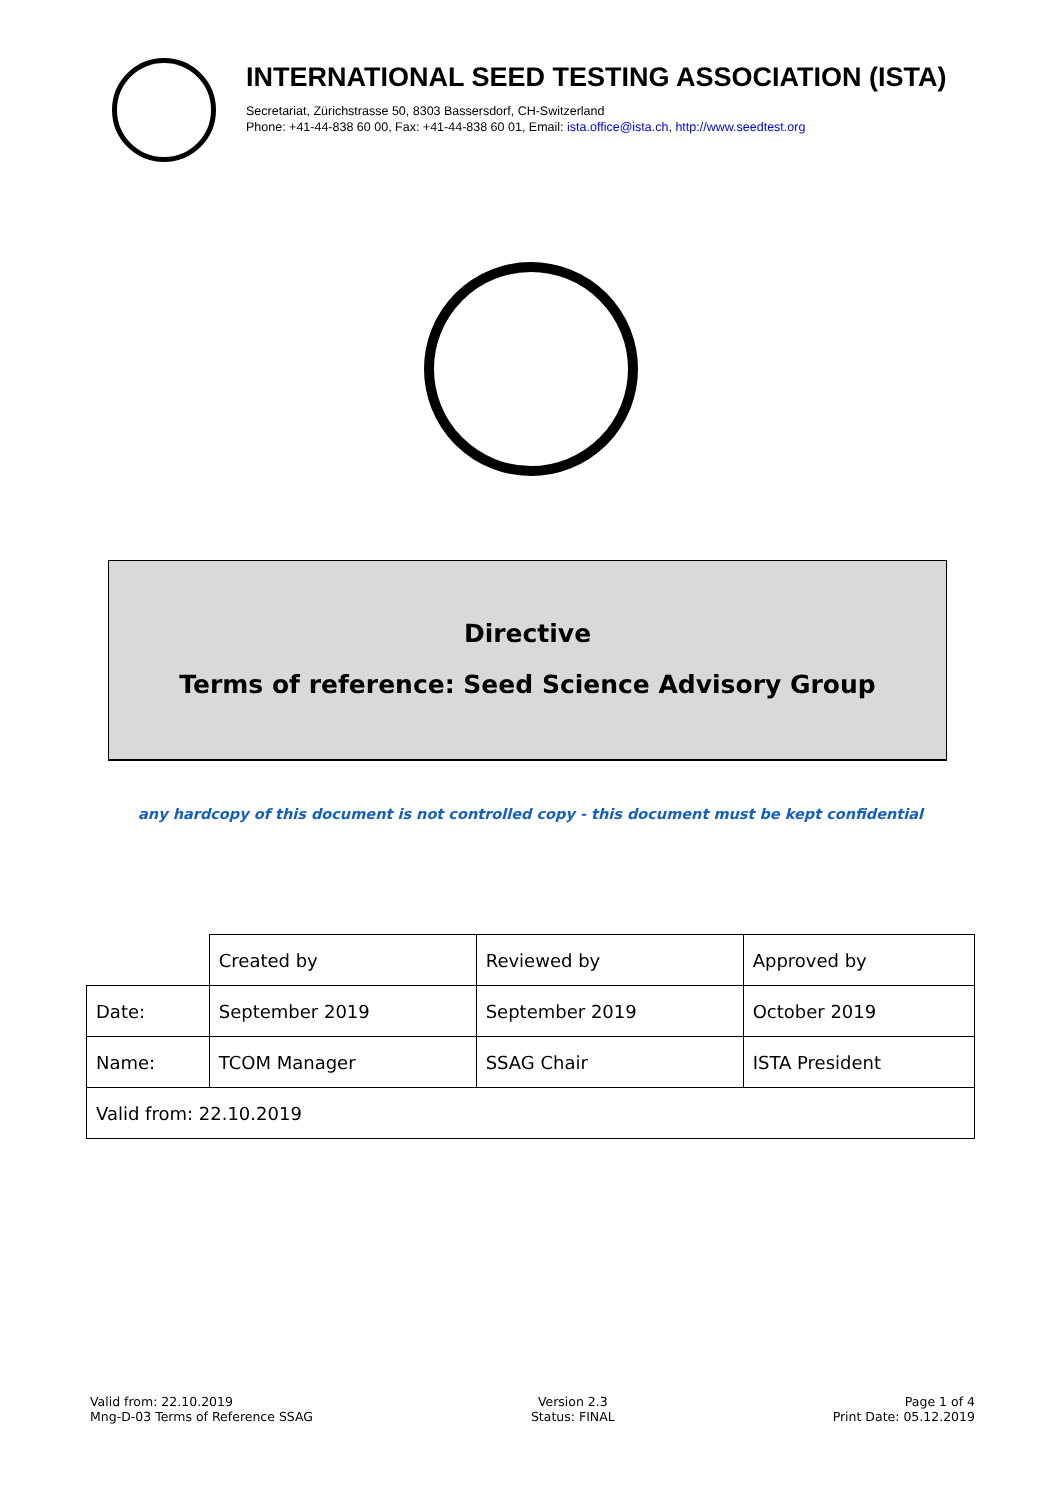INTERNATIONAL SEED TESTING ASSOCIATION (ISTA)
Secretariat, Zürichstrasse 50, 8303 Bassersdorf, CH-Switzerland
Phone: +41-44-838 60 00, Fax: +41-44-838 60 01, Email: ista.office@ista.ch, http://www.seedtest.org
Directive
Terms of reference: Seed Science Advisory Group
any hardcopy of this document is not controlled copy - this document must be kept confidential
| | Created by | Reviewed by | Approved by |
| Date: | September 2019 | September 2019 | October 2019 |
| Name: | TCOM Manager | SSAG Chair | ISTA President |
| Valid from: 22.10.2019 | | | |
Valid from: 22.10.2019
Mng-D-03 Terms of Reference SSAG
Version 2.3
Status: FINAL
Page 1 of 4
Print Date: 05.12.2019